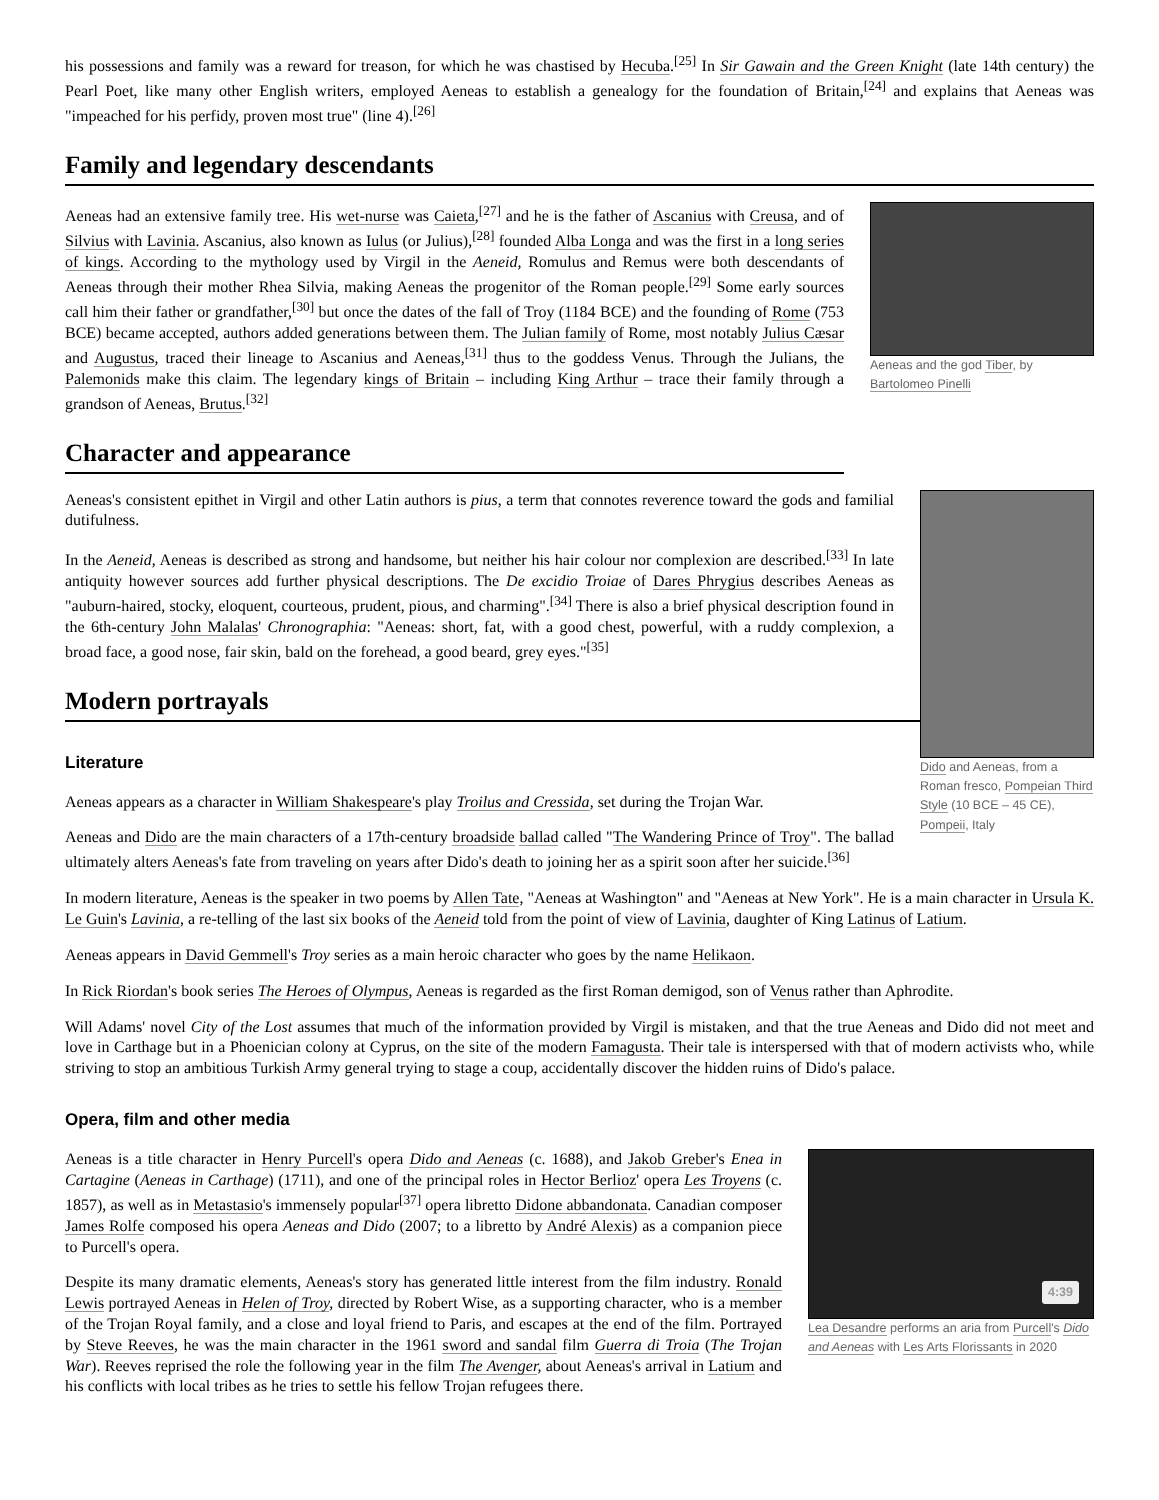his possessions and family was a reward for treason, for which he was chastised by Hecuba.<sup>[25]</sup> In Sir Gawain and the Green Knight (late 14th century) the Pearl Poet, like many other English writers, employed Aeneas to establish a genealogy for the foundation of Britain,<sup>[24]</sup> and explains that Aeneas was "impeached for his perfidy, proven most true" (line 4).<sup>[26]</sup>
Family and legendary descendants
Aeneas and the god Tiber, by Bartolomeo Pinelli
Aeneas had an extensive family tree. His wet-nurse was Caieta,<sup>[27]</sup> and he is the father of Ascanius with Creusa, and of Silvius with Lavinia. Ascanius, also known as Iulus (or Julius),<sup>[28]</sup> founded Alba Longa and was the first in a long series of kings. According to the mythology used by Virgil in the Aeneid, Romulus and Remus were both descendants of Aeneas through their mother Rhea Silvia, making Aeneas the progenitor of the Roman people.<sup>[29]</sup> Some early sources call him their father or grandfather,<sup>[30]</sup> but once the dates of the fall of Troy (1184 BCE) and the founding of Rome (753 BCE) became accepted, authors added generations between them. The Julian family of Rome, most notably Julius Cæsar and Augustus, traced their lineage to Ascanius and Aeneas,<sup>[31]</sup> thus to the goddess Venus. Through the Julians, the Palemonids make this claim. The legendary kings of Britain – including King Arthur – trace their family through a grandson of Aeneas, Brutus.<sup>[32]</sup>
Character and appearance
Dido and Aeneas, from a Roman fresco, Pompeian Third Style (10 BCE – 45 CE), Pompeii, Italy
Aeneas's consistent epithet in Virgil and other Latin authors is pius, a term that connotes reverence toward the gods and familial dutifulness.
In the Aeneid, Aeneas is described as strong and handsome, but neither his hair colour nor complexion are described.<sup>[33]</sup> In late antiquity however sources add further physical descriptions. The De excidio Troiae of Dares Phrygius describes Aeneas as "auburn-haired, stocky, eloquent, courteous, prudent, pious, and charming".<sup>[34]</sup> There is also a brief physical description found in the 6th-century John Malalas' Chronographia: "Aeneas: short, fat, with a good chest, powerful, with a ruddy complexion, a broad face, a good nose, fair skin, bald on the forehead, a good beard, grey eyes."<sup>[35]</sup>
Modern portrayals
Literature
Aeneas appears as a character in William Shakespeare's play Troilus and Cressida, set during the Trojan War.
Aeneas and Dido are the main characters of a 17th-century broadside ballad called "The Wandering Prince of Troy". The ballad ultimately alters Aeneas's fate from traveling on years after Dido's death to joining her as a spirit soon after her suicide.<sup>[36]</sup>
In modern literature, Aeneas is the speaker in two poems by Allen Tate, "Aeneas at Washington" and "Aeneas at New York". He is a main character in Ursula K. Le Guin's Lavinia, a re-telling of the last six books of the Aeneid told from the point of view of Lavinia, daughter of King Latinus of Latium.
Aeneas appears in David Gemmell's Troy series as a main heroic character who goes by the name Helikaon.
In Rick Riordan's book series The Heroes of Olympus, Aeneas is regarded as the first Roman demigod, son of Venus rather than Aphrodite.
Will Adams' novel City of the Lost assumes that much of the information provided by Virgil is mistaken, and that the true Aeneas and Dido did not meet and love in Carthage but in a Phoenician colony at Cyprus, on the site of the modern Famagusta. Their tale is interspersed with that of modern activists who, while striving to stop an ambitious Turkish Army general trying to stage a coup, accidentally discover the hidden ruins of Dido's palace.
Opera, film and other media
4:39
Lea Desandre performs an aria from Purcell's Dido and Aeneas with Les Arts Florissants in 2020
Aeneas is a title character in Henry Purcell's opera Dido and Aeneas (c. 1688), and Jakob Greber's Enea in Cartagine (Aeneas in Carthage) (1711), and one of the principal roles in Hector Berlioz' opera Les Troyens (c. 1857), as well as in Metastasio's immensely popular<sup>[37]</sup> opera libretto Didone abbandonata. Canadian composer James Rolfe composed his opera Aeneas and Dido (2007; to a libretto by André Alexis) as a companion piece to Purcell's opera.
Despite its many dramatic elements, Aeneas's story has generated little interest from the film industry. Ronald Lewis portrayed Aeneas in Helen of Troy, directed by Robert Wise, as a supporting character, who is a member of the Trojan Royal family, and a close and loyal friend to Paris, and escapes at the end of the film. Portrayed by Steve Reeves, he was the main character in the 1961 sword and sandal film Guerra di Troia (The Trojan War). Reeves reprised the role the following year in the film The Avenger, about Aeneas's arrival in Latium and his conflicts with local tribes as he tries to settle his fellow Trojan refugees there.